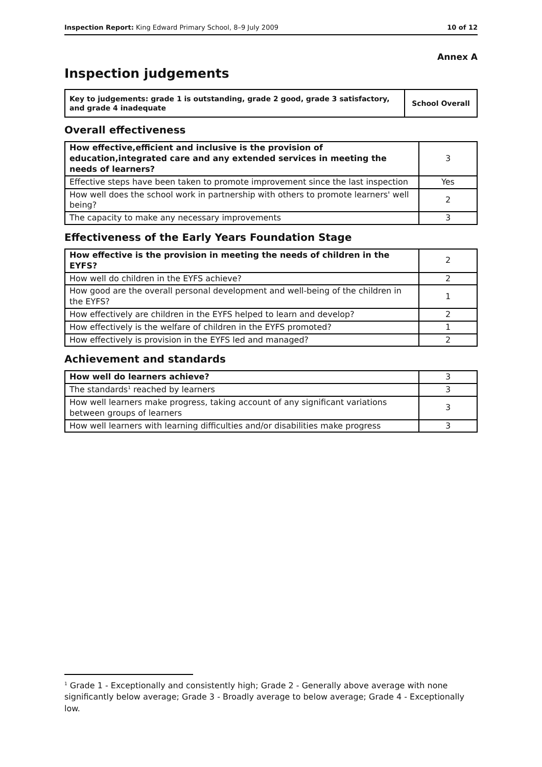Inspection Report: King Edward Primary School, 8–9 July 2009 10 of 12
Annex A
Inspection judgements
| Key to judgements: grade 1 is outstanding, grade 2 good, grade 3 satisfactory, and grade 4 inadequate | School Overall |
Overall effectiveness
| How effective,efficient and inclusive is the provision of education,integrated care and any extended services in meeting the needs of learners? | 3 |
| Effective steps have been taken to promote improvement since the last inspection | Yes |
| How well does the school work in partnership with others to promote learners' well being? | 2 |
| The capacity to make any necessary improvements | 3 |
Effectiveness of the Early Years Foundation Stage
| How effective is the provision in meeting the needs of children in the EYFS? | 2 |
| How well do children in the EYFS achieve? | 2 |
| How good are the overall personal development and well-being of the children in the EYFS? | 1 |
| How effectively are children in the EYFS helped to learn and develop? | 2 |
| How effectively is the welfare of children in the EYFS promoted? | 1 |
| How effectively is provision in the EYFS led and managed? | 2 |
Achievement and standards
| How well do learners achieve? | 3 |
| The standards<sup>1</sup> reached by learners | 3 |
| How well learners make progress, taking account of any significant variations between groups of learners | 3 |
| How well learners with learning difficulties and/or disabilities make progress | 3 |
<sup>1</sup> Grade 1 - Exceptionally and consistently high; Grade 2 - Generally above average with none significantly below average; Grade 3 - Broadly average to below average; Grade 4 - Exceptionally low.